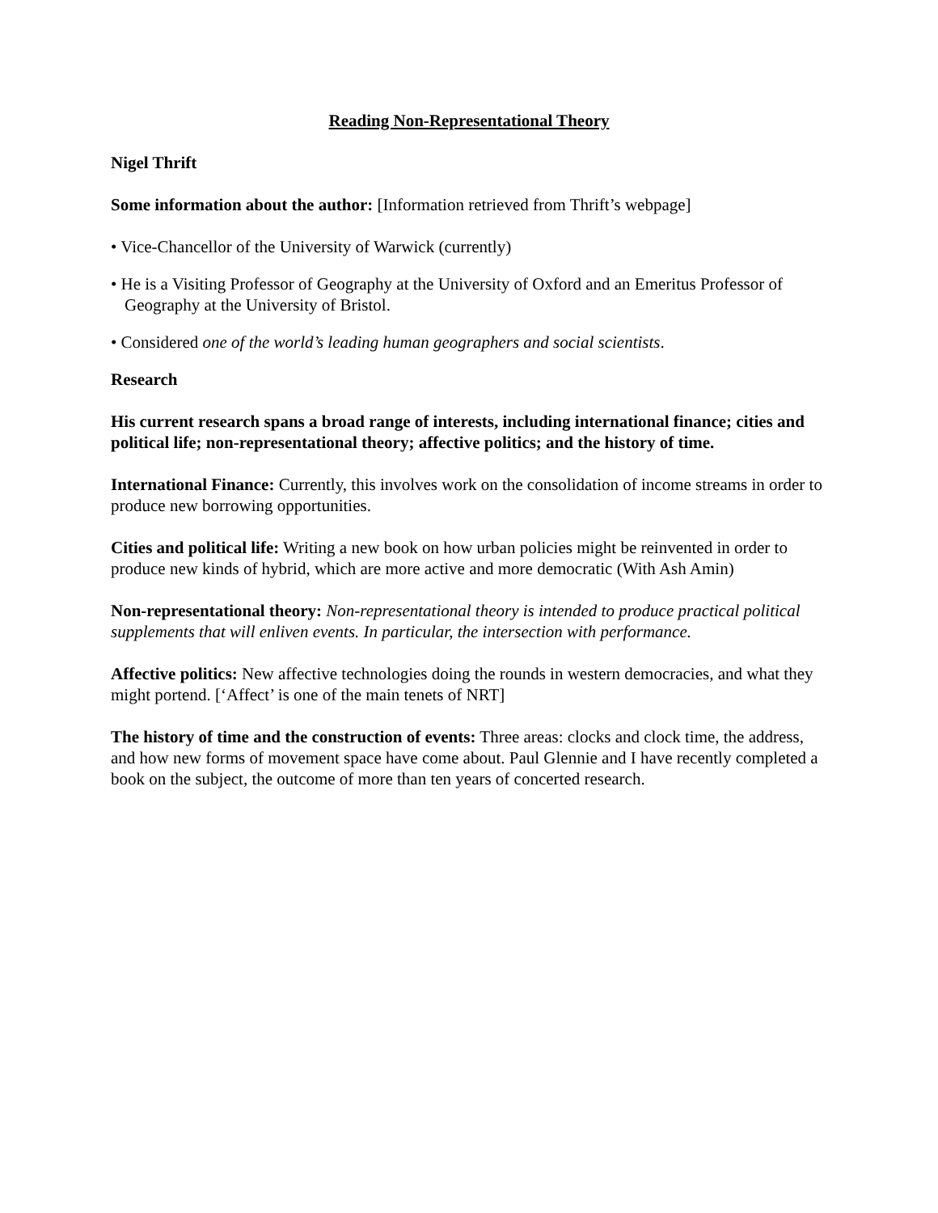Reading Non-Representational Theory
Nigel Thrift
Some information about the author: [Information retrieved from Thrift’s webpage]
• Vice-Chancellor of the University of Warwick (currently)
• He is a Visiting Professor of Geography at the University of Oxford and an Emeritus Professor of Geography at the University of Bristol.
• Considered one of the world’s leading human geographers and social scientists.
Research
His current research spans a broad range of interests, including international finance; cities and political life; non-representational theory; affective politics; and the history of time.
International Finance: Currently, this involves work on the consolidation of income streams in order to produce new borrowing opportunities.
Cities and political life: Writing a new book on how urban policies might be reinvented in order to produce new kinds of hybrid, which are more active and more democratic (With Ash Amin)
Non-representational theory: Non-representational theory is intended to produce practical political supplements that will enliven events. In particular, the intersection with performance.
Affective politics: New affective technologies doing the rounds in western democracies, and what they might portend. [‘Affect’ is one of the main tenets of NRT]
The history of time and the construction of events: Three areas: clocks and clock time, the address, and how new forms of movement space have come about. Paul Glennie and I have recently completed a book on the subject, the outcome of more than ten years of concerted research.